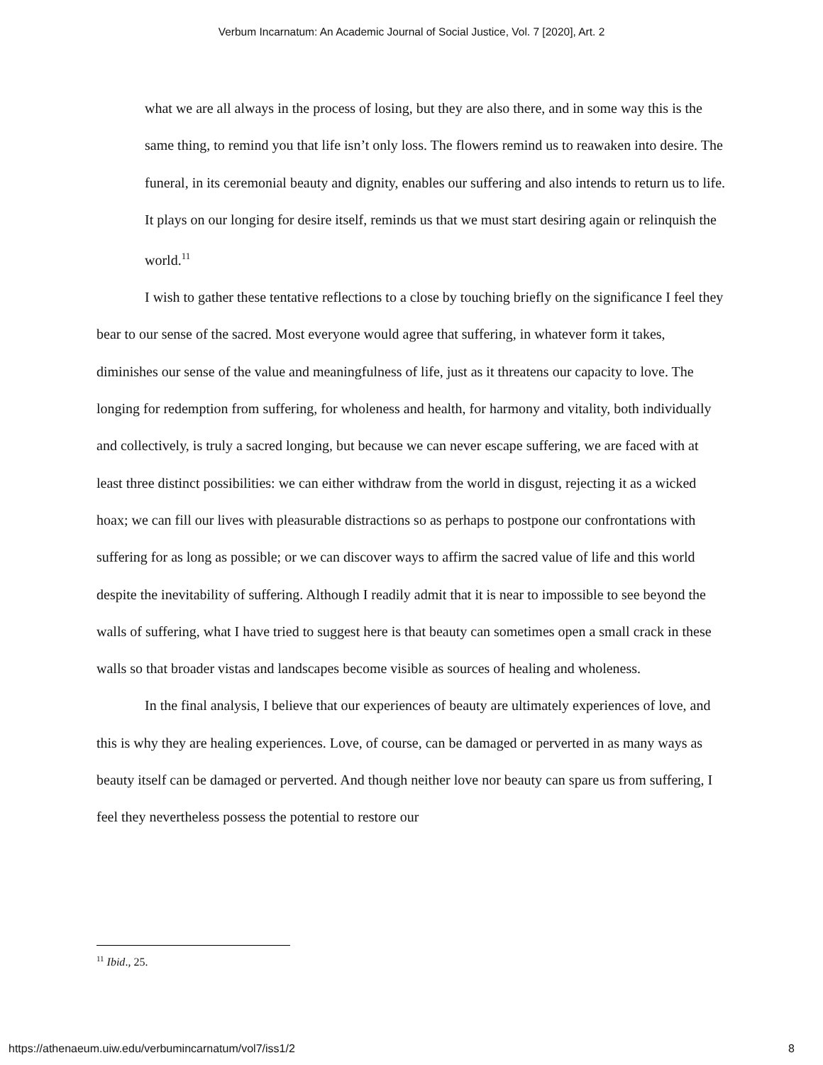Verbum Incarnatum: An Academic Journal of Social Justice, Vol. 7 [2020], Art. 2
what we are all always in the process of losing, but they are also there, and in some way this is the same thing, to remind you that life isn’t only loss. The flowers remind us to reawaken into desire. The funeral, in its ceremonial beauty and dignity, enables our suffering and also intends to return us to life. It plays on our longing for desire itself, reminds us that we must start desiring again or relinquish the world.<sup>11</sup>
I wish to gather these tentative reflections to a close by touching briefly on the significance I feel they bear to our sense of the sacred. Most everyone would agree that suffering, in whatever form it takes, diminishes our sense of the value and meaningfulness of life, just as it threatens our capacity to love. The longing for redemption from suffering, for wholeness and health, for harmony and vitality, both individually and collectively, is truly a sacred longing, but because we can never escape suffering, we are faced with at least three distinct possibilities: we can either withdraw from the world in disgust, rejecting it as a wicked hoax; we can fill our lives with pleasurable distractions so as perhaps to postpone our confrontations with suffering for as long as possible; or we can discover ways to affirm the sacred value of life and this world despite the inevitability of suffering. Although I readily admit that it is near to impossible to see beyond the walls of suffering, what I have tried to suggest here is that beauty can sometimes open a small crack in these walls so that broader vistas and landscapes become visible as sources of healing and wholeness.
In the final analysis, I believe that our experiences of beauty are ultimately experiences of love, and this is why they are healing experiences. Love, of course, can be damaged or perverted in as many ways as beauty itself can be damaged or perverted. And though neither love nor beauty can spare us from suffering, I feel they nevertheless possess the potential to restore our
<sup>11</sup> Ibid., 25.
https://athenaeum.uiw.edu/verbumincarnatum/vol7/iss1/2 8